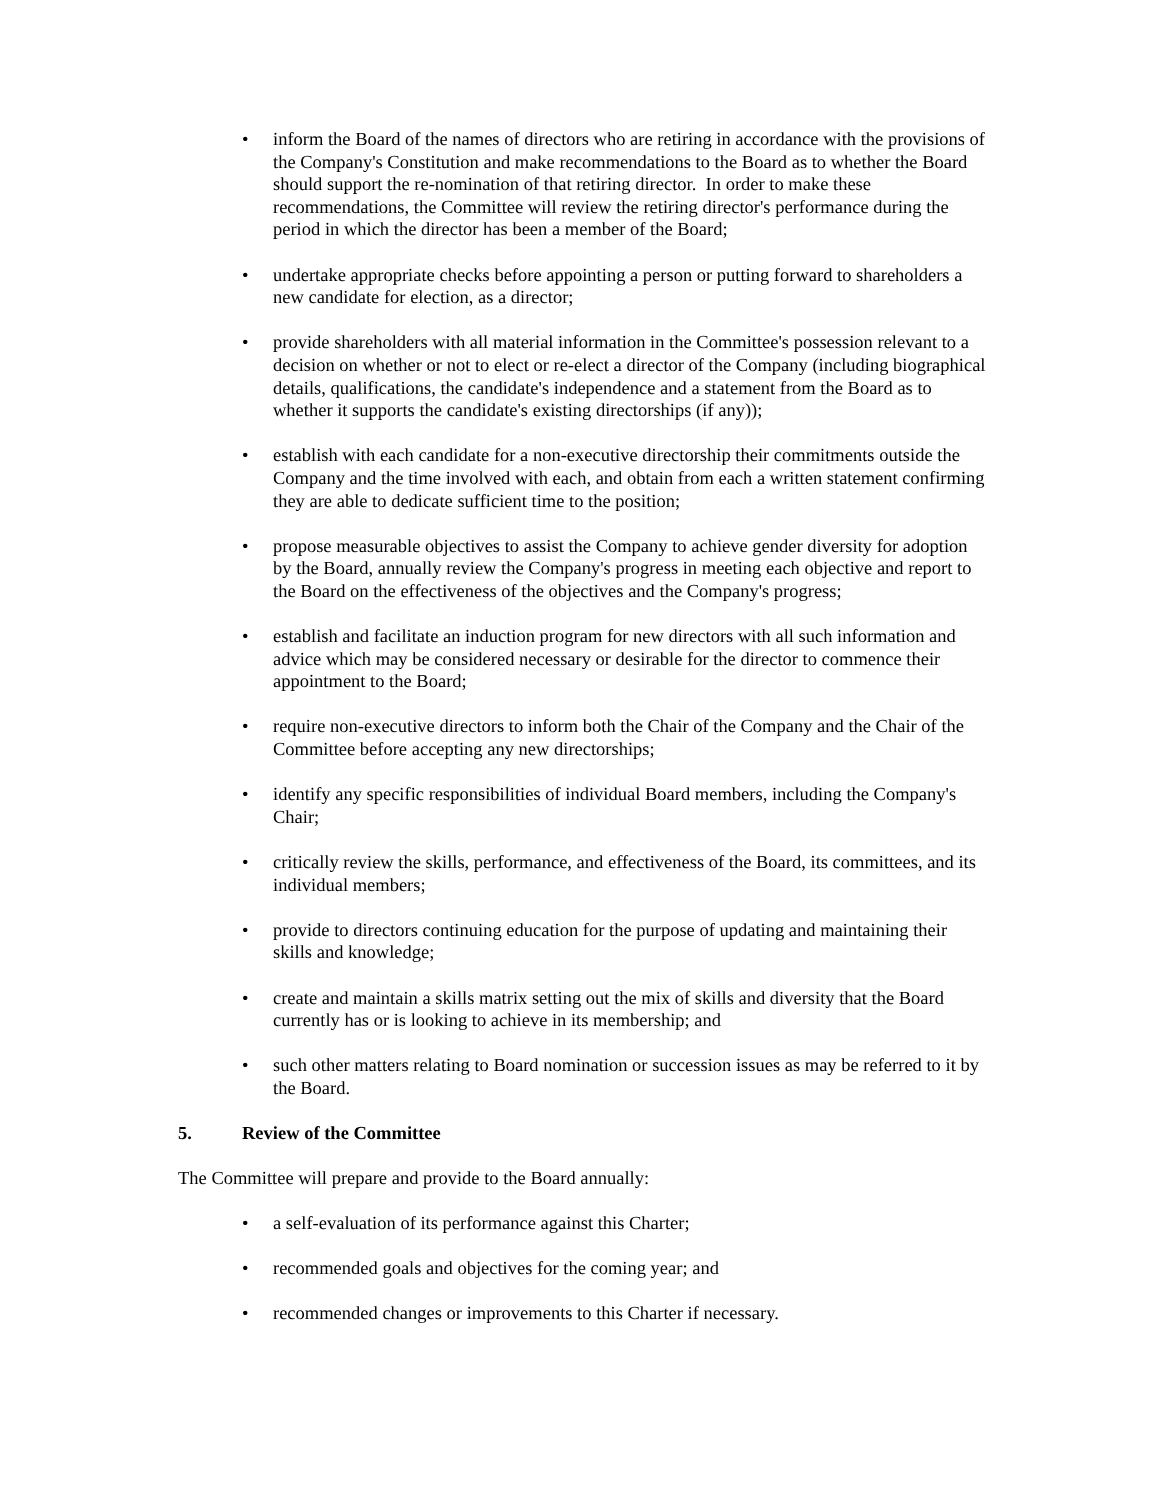• inform the Board of the names of directors who are retiring in accordance with the provisions of the Company's Constitution and make recommendations to the Board as to whether the Board should support the re-nomination of that retiring director. In order to make these recommendations, the Committee will review the retiring director's performance during the period in which the director has been a member of the Board;
• undertake appropriate checks before appointing a person or putting forward to shareholders a new candidate for election, as a director;
• provide shareholders with all material information in the Committee's possession relevant to a decision on whether or not to elect or re-elect a director of the Company (including biographical details, qualifications, the candidate's independence and a statement from the Board as to whether it supports the candidate's existing directorships (if any));
• establish with each candidate for a non-executive directorship their commitments outside the Company and the time involved with each, and obtain from each a written statement confirming they are able to dedicate sufficient time to the position;
• propose measurable objectives to assist the Company to achieve gender diversity for adoption by the Board, annually review the Company's progress in meeting each objective and report to the Board on the effectiveness of the objectives and the Company's progress;
• establish and facilitate an induction program for new directors with all such information and advice which may be considered necessary or desirable for the director to commence their appointment to the Board;
• require non-executive directors to inform both the Chair of the Company and the Chair of the Committee before accepting any new directorships;
• identify any specific responsibilities of individual Board members, including the Company's Chair;
• critically review the skills, performance, and effectiveness of the Board, its committees, and its individual members;
• provide to directors continuing education for the purpose of updating and maintaining their skills and knowledge;
• create and maintain a skills matrix setting out the mix of skills and diversity that the Board currently has or is looking to achieve in its membership; and
• such other matters relating to Board nomination or succession issues as may be referred to it by the Board.
5. Review of the Committee
The Committee will prepare and provide to the Board annually:
• a self-evaluation of its performance against this Charter;
• recommended goals and objectives for the coming year; and
• recommended changes or improvements to this Charter if necessary.